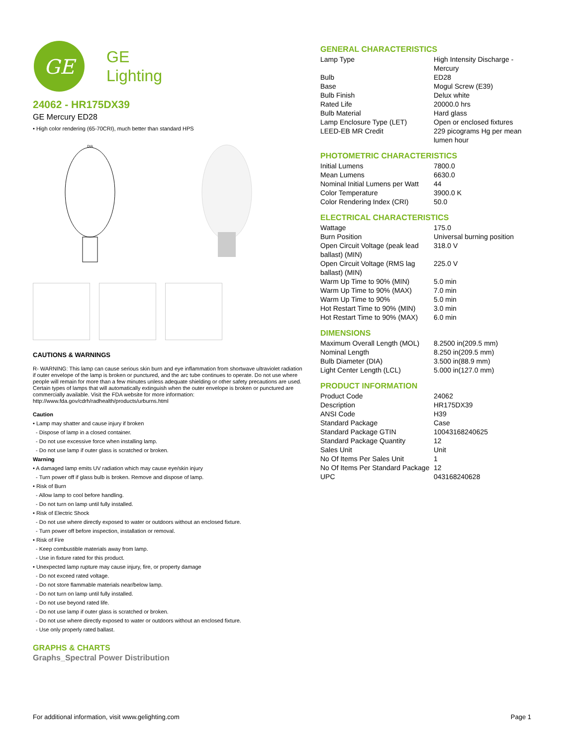GE
GE
Lighting
24062 - HR175DX39
GE Mercury ED28
• High color rendering (65-70CRI), much better than standard HPS
DIA
CAUTIONS & WARNINGS
R- WARNING: This lamp can cause serious skin burn and eye inflammation from shortwave ultraviolet radiation if outer envelope of the lamp is broken or punctured, and the arc tube continues to operate. Do not use where people will remain for more than a few minutes unless adequate shielding or other safety precautions are used. Certain types of lamps that will automatically extinguish when the outer envelope is broken or punctured are commercially available. Visit the FDA website for more information: http://www.fda.gov/cdrh/radhealth/products/urburns.html
Caution
• Lamp may shatter and cause injury if broken
- Dispose of lamp in a closed container.
- Do not use excessive force when installing lamp.
- Do not use lamp if outer glass is scratched or broken.
Warning
• A damaged lamp emits UV radiation which may cause eye/skin injury
- Turn power off if glass bulb is broken. Remove and dispose of lamp.
• Risk of Burn
- Allow lamp to cool before handling.
- Do not turn on lamp until fully installed.
• Risk of Electric Shock
- Do not use where directly exposed to water or outdoors without an enclosed fixture.
- Turn power off before inspection, installation or removal.
• Risk of Fire
- Keep combustible materials away from lamp.
- Use in fixture rated for this product.
• Unexpected lamp rupture may cause injury, fire, or property damage
- Do not exceed rated voltage.
- Do not store flammable materials near/below lamp.
- Do not turn on lamp until fully installed.
- Do not use beyond rated life.
- Do not use lamp if outer glass is scratched or broken.
- Do not use where directly exposed to water or outdoors without an enclosed fixture.
- Use only properly rated ballast.
GRAPHS & CHARTS
Graphs_Spectral Power Distribution
GENERAL CHARACTERISTICS
| Lamp Type | High Intensity Discharge - Mercury |
| Bulb | ED28 |
| Base | Mogul Screw (E39) |
| Bulb Finish | Delux white |
| Rated Life | 20000.0 hrs |
| Bulb Material | Hard glass |
| Lamp Enclosure Type (LET) | Open or enclosed fixtures |
| LEED-EB MR Credit | 229 picograms Hg per mean lumen hour |
PHOTOMETRIC CHARACTERISTICS
| Initial Lumens | 7800.0 |
| Mean Lumens | 6630.0 |
| Nominal Initial Lumens per Watt | 44 |
| Color Temperature | 3900.0 K |
| Color Rendering Index (CRI) | 50.0 |
ELECTRICAL CHARACTERISTICS
| Wattage | 175.0 |
| Burn Position | Universal burning position |
| Open Circuit Voltage (peak lead ballast) (MIN) | 318.0 V |
| Open Circuit Voltage (RMS lag ballast) (MIN) | 225.0 V |
| Warm Up Time to 90% (MIN) | 5.0 min |
| Warm Up Time to 90% (MAX) | 7.0 min |
| Warm Up Time to 90% | 5.0 min |
| Hot Restart Time to 90% (MIN) | 3.0 min |
| Hot Restart Time to 90% (MAX) | 6.0 min |
DIMENSIONS
| Maximum Overall Length (MOL) | 8.2500 in(209.5 mm) |
| Nominal Length | 8.250 in(209.5 mm) |
| Bulb Diameter (DIA) | 3.500 in(88.9 mm) |
| Light Center Length (LCL) | 5.000 in(127.0 mm) |
PRODUCT INFORMATION
| Product Code | 24062 |
| Description | HR175DX39 |
| ANSI Code | H39 |
| Standard Package | Case |
| Standard Package GTIN | 10043168240625 |
| Standard Package Quantity | 12 |
| Sales Unit | Unit |
| No Of Items Per Sales Unit | 1 |
| No Of Items Per Standard Package | 12 |
| UPC | 043168240628 |
For additional information, visit www.gelighting.com Page 1